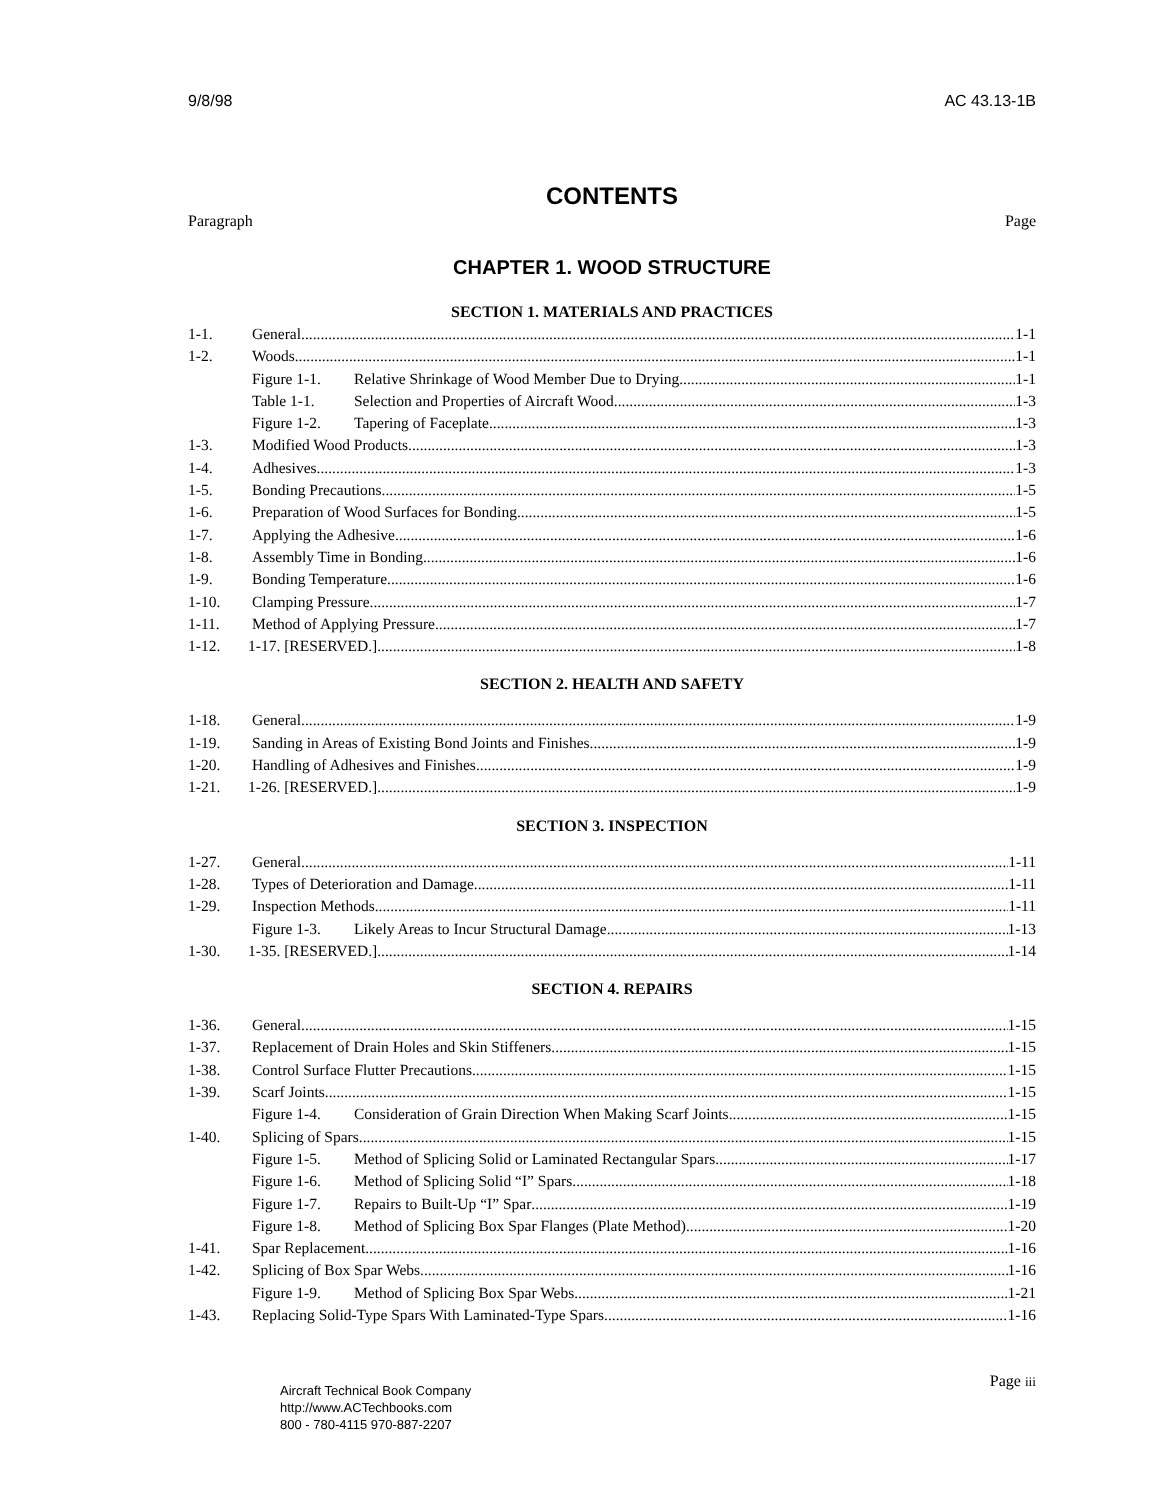9/8/98 AC 43.13-1B
CONTENTS
Paragraph Page
CHAPTER 1. WOOD STRUCTURE
SECTION 1. MATERIALS AND PRACTICES
1-1. General 1-1
1-2. Woods 1-1
Figure 1-1. Relative Shrinkage of Wood Member Due to Drying 1-1
Table 1-1. Selection and Properties of Aircraft Wood 1-3
Figure 1-2. Tapering of Faceplate 1-3
1-3. Modified Wood Products 1-3
1-4. Adhesives 1-3
1-5. Bonding Precautions 1-5
1-6. Preparation of Wood Surfaces for Bonding 1-5
1-7. Applying the Adhesive 1-6
1-8. Assembly Time in Bonding 1-6
1-9. Bonding Temperature 1-6
1-10. Clamping Pressure 1-7
1-11. Method of Applying Pressure 1-7
1-12. 1-17. [RESERVED.] 1-8
SECTION 2. HEALTH AND SAFETY
1-18. General 1-9
1-19. Sanding in Areas of Existing Bond Joints and Finishes 1-9
1-20. Handling of Adhesives and Finishes 1-9
1-21. 1-26. [RESERVED.] 1-9
SECTION 3. INSPECTION
1-27. General 1-11
1-28. Types of Deterioration and Damage 1-11
1-29. Inspection Methods 1-11
Figure 1-3. Likely Areas to Incur Structural Damage 1-13
1-30. 1-35. [RESERVED.] 1-14
SECTION 4. REPAIRS
1-36. General 1-15
1-37. Replacement of Drain Holes and Skin Stiffeners 1-15
1-38. Control Surface Flutter Precautions 1-15
1-39. Scarf Joints 1-15
Figure 1-4. Consideration of Grain Direction When Making Scarf Joints 1-15
1-40. Splicing of Spars 1-15
Figure 1-5. Method of Splicing Solid or Laminated Rectangular Spars 1-17
Figure 1-6. Method of Splicing Solid “I” Spars 1-18
Figure 1-7. Repairs to Built-Up “I” Spar 1-19
Figure 1-8. Method of Splicing Box Spar Flanges (Plate Method) 1-20
1-41. Spar Replacement 1-16
1-42. Splicing of Box Spar Webs 1-16
Figure 1-9. Method of Splicing Box Spar Webs 1-21
1-43. Replacing Solid-Type Spars With Laminated-Type Spars 1-16
Aircraft Technical Book Company
http://www.ACTechbooks.com
800 - 780-4115 970-887-2207
Page iii